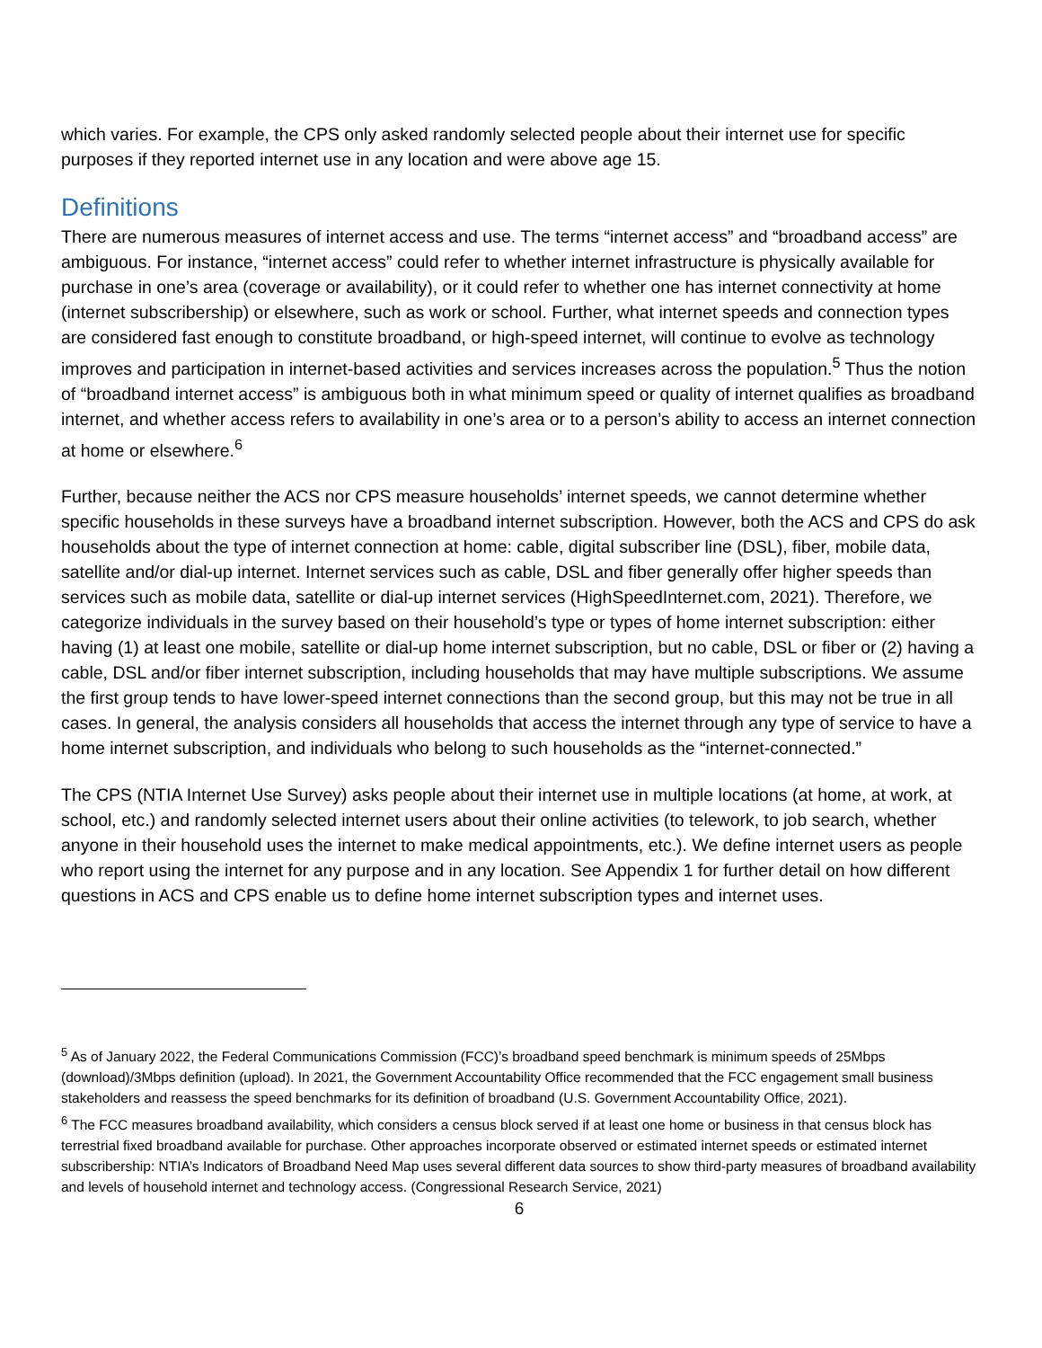which varies. For example, the CPS only asked randomly selected people about their internet use for specific purposes if they reported internet use in any location and were above age 15.
Definitions
There are numerous measures of internet access and use. The terms “internet access” and “broadband access” are ambiguous. For instance, “internet access” could refer to whether internet infrastructure is physically available for purchase in one’s area (coverage or availability), or it could refer to whether one has internet connectivity at home (internet subscribership) or elsewhere, such as work or school. Further, what internet speeds and connection types are considered fast enough to constitute broadband, or high-speed internet, will continue to evolve as technology improves and participation in internet-based activities and services increases across the population.<sup>5</sup> Thus the notion of “broadband internet access” is ambiguous both in what minimum speed or quality of internet qualifies as broadband internet, and whether access refers to availability in one’s area or to a person’s ability to access an internet connection at home or elsewhere.<sup>6</sup>
Further, because neither the ACS nor CPS measure households’ internet speeds, we cannot determine whether specific households in these surveys have a broadband internet subscription. However, both the ACS and CPS do ask households about the type of internet connection at home: cable, digital subscriber line (DSL), fiber, mobile data, satellite and/or dial-up internet. Internet services such as cable, DSL and fiber generally offer higher speeds than services such as mobile data, satellite or dial-up internet services (HighSpeedInternet.com, 2021). Therefore, we categorize individuals in the survey based on their household’s type or types of home internet subscription: either having (1) at least one mobile, satellite or dial-up home internet subscription, but no cable, DSL or fiber or (2) having a cable, DSL and/or fiber internet subscription, including households that may have multiple subscriptions. We assume the first group tends to have lower-speed internet connections than the second group, but this may not be true in all cases. In general, the analysis considers all households that access the internet through any type of service to have a home internet subscription, and individuals who belong to such households as the “internet-connected.”
The CPS (NTIA Internet Use Survey) asks people about their internet use in multiple locations (at home, at work, at school, etc.) and randomly selected internet users about their online activities (to telework, to job search, whether anyone in their household uses the internet to make medical appointments, etc.). We define internet users as people who report using the internet for any purpose and in any location. See Appendix 1 for further detail on how different questions in ACS and CPS enable us to define home internet subscription types and internet uses.
<sup>5</sup> As of January 2022, the Federal Communications Commission (FCC)’s broadband speed benchmark is minimum speeds of 25Mbps (download)/3Mbps definition (upload). In 2021, the Government Accountability Office recommended that the FCC engagement small business stakeholders and reassess the speed benchmarks for its definition of broadband (U.S. Government Accountability Office, 2021).
<sup>6</sup> The FCC measures broadband availability, which considers a census block served if at least one home or business in that census block has terrestrial fixed broadband available for purchase. Other approaches incorporate observed or estimated internet speeds or estimated internet subscribership: NTIA’s Indicators of Broadband Need Map uses several different data sources to show third-party measures of broadband availability and levels of household internet and technology access. (Congressional Research Service, 2021)
6